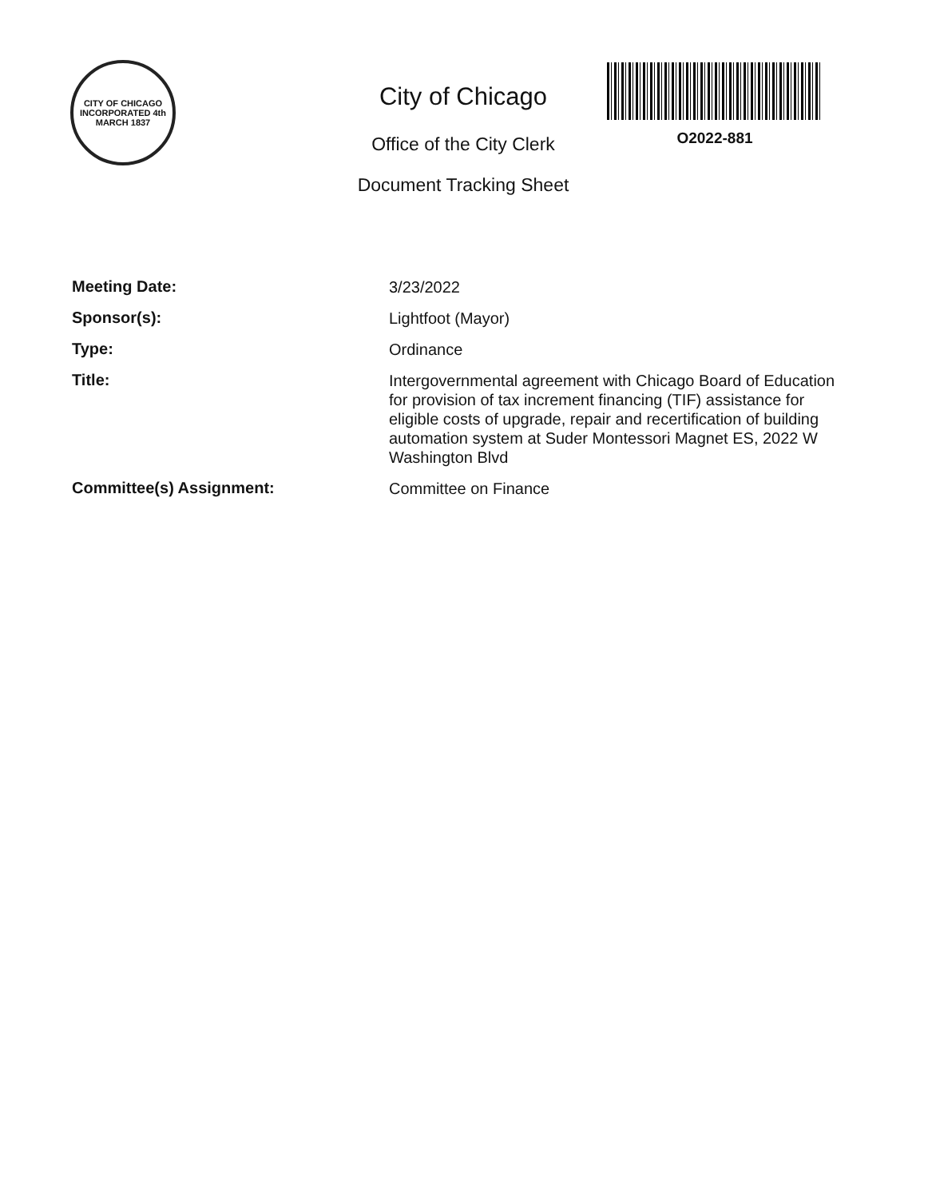CITY OF CHICAGO
INCORPORATED 4th MARCH 1837
City of Chicago
Office of the City Clerk
Document Tracking Sheet
O2022-881
Meeting Date:
3/23/2022
Sponsor(s):
Lightfoot (Mayor)
Type:
Ordinance
Title:
Intergovernmental agreement with Chicago Board of Education for provision of tax increment financing (TIF) assistance for eligible costs of upgrade, repair and recertification of building automation system at Suder Montessori Magnet ES, 2022 W Washington Blvd
Committee(s) Assignment:
Committee on Finance